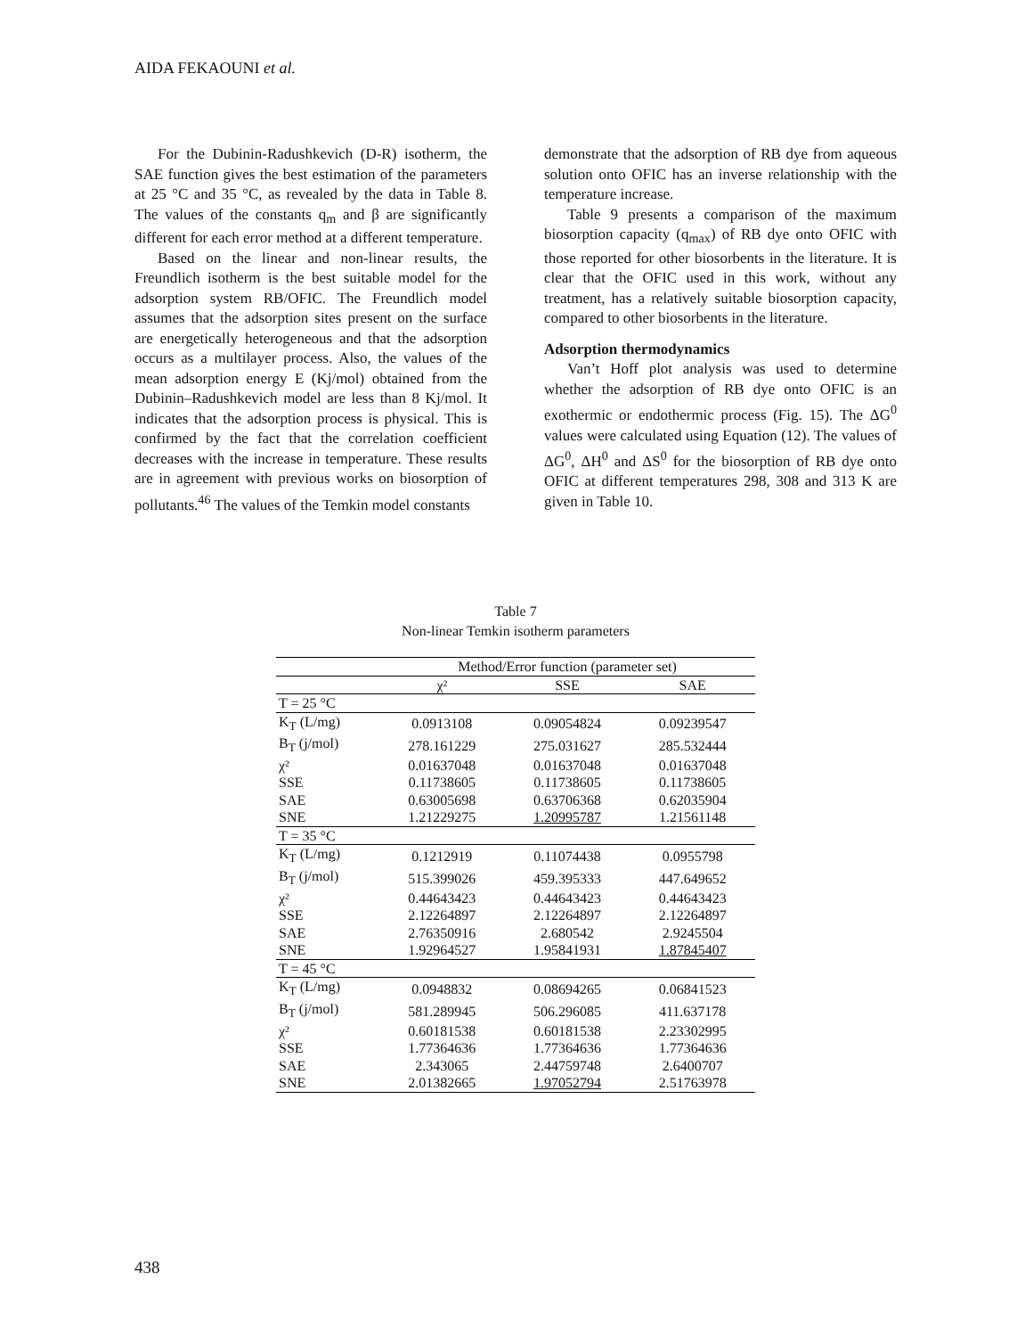AIDA FEKAOUNI et al.
For the Dubinin-Radushkevich (D-R) isotherm, the SAE function gives the best estimation of the parameters at 25 °C and 35 °C, as revealed by the data in Table 8. The values of the constants q<sub>m</sub> and β are significantly different for each error method at a different temperature.
Based on the linear and non-linear results, the Freundlich isotherm is the best suitable model for the adsorption system RB/OFIC. The Freundlich model assumes that the adsorption sites present on the surface are energetically heterogeneous and that the adsorption occurs as a multilayer process. Also, the values of the mean adsorption energy E (Kj/mol) obtained from the Dubinin–Radushkevich model are less than 8 Kj/mol. It indicates that the adsorption process is physical. This is confirmed by the fact that the correlation coefficient decreases with the increase in temperature. These results are in agreement with previous works on biosorption of pollutants.<sup>46</sup> The values of the Temkin model constants
demonstrate that the adsorption of RB dye from aqueous solution onto OFIC has an inverse relationship with the temperature increase.
Table 9 presents a comparison of the maximum biosorption capacity (q<sub>max</sub>) of RB dye onto OFIC with those reported for other biosorbents in the literature. It is clear that the OFIC used in this work, without any treatment, has a relatively suitable biosorption capacity, compared to other biosorbents in the literature.
Adsorption thermodynamics
Van’t Hoff plot analysis was used to determine whether the adsorption of RB dye onto OFIC is an exothermic or endothermic process (Fig. 15). The ΔG<sup>0</sup> values were calculated using Equation (12). The values of ΔG<sup>0</sup>, ΔH<sup>0</sup> and ΔS<sup>0</sup> for the biosorption of RB dye onto OFIC at different temperatures 298, 308 and 313 K are given in Table 10.
Table 7
Non-linear Temkin isotherm parameters
| | Method/Error function (parameter set) | | |
| --- | --- | --- | --- |
| | χ² | SSE | SAE |
| T = 25 °C | | | |
| K<sub>T</sub> (L/mg) | 0.0913108 | 0.09054824 | 0.09239547 |
| B<sub>T</sub> (j/mol) | 278.161229 | 275.031627 | 285.532444 |
| χ² | 0.01637048 | 0.01637048 | 0.01637048 |
| SSE | 0.11738605 | 0.11738605 | 0.11738605 |
| SAE | 0.63005698 | 0.63706368 | 0.62035904 |
| SNE | 1.21229275 | 1.20995787 | 1.21561148 |
| T = 35 °C | | | |
| K<sub>T</sub> (L/mg) | 0.1212919 | 0.11074438 | 0.0955798 |
| B<sub>T</sub> (j/mol) | 515.399026 | 459.395333 | 447.649652 |
| χ² | 0.44643423 | 0.44643423 | 0.44643423 |
| SSE | 2.12264897 | 2.12264897 | 2.12264897 |
| SAE | 2.76350916 | 2.680542 | 2.9245504 |
| SNE | 1.92964527 | 1.95841931 | 1.87845407 |
| T = 45 °C | | | |
| K<sub>T</sub> (L/mg) | 0.0948832 | 0.08694265 | 0.06841523 |
| B<sub>T</sub> (j/mol) | 581.289945 | 506.296085 | 411.637178 |
| χ² | 0.60181538 | 0.60181538 | 2.23302995 |
| SSE | 1.77364636 | 1.77364636 | 1.77364636 |
| SAE | 2.343065 | 2.44759748 | 2.6400707 |
| SNE | 2.01382665 | 1.97052794 | 2.51763978 |
438